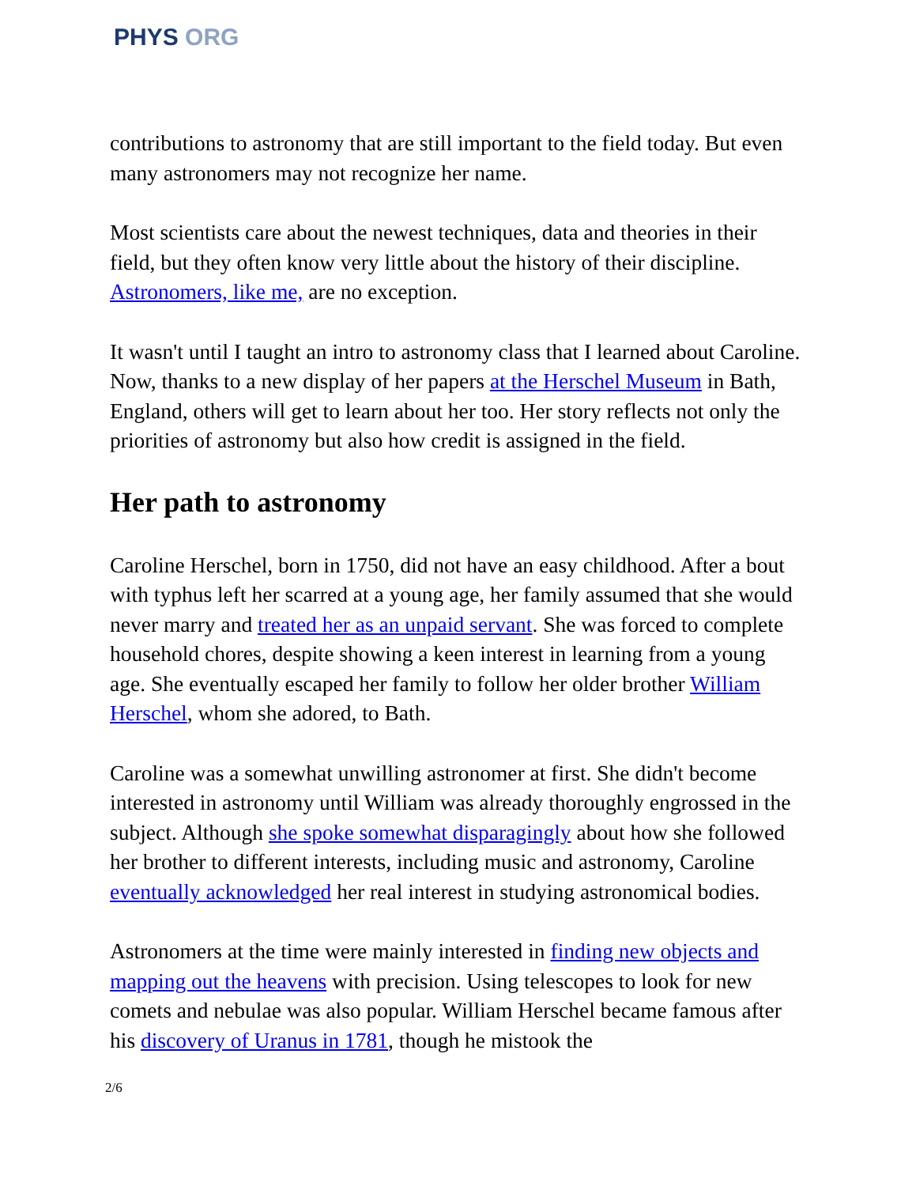PHYS ORG
contributions to astronomy that are still important to the field today. But even many astronomers may not recognize her name.
Most scientists care about the newest techniques, data and theories in their field, but they often know very little about the history of their discipline. Astronomers, like me, are no exception.
It wasn't until I taught an intro to astronomy class that I learned about Caroline. Now, thanks to a new display of her papers at the Herschel Museum in Bath, England, others will get to learn about her too. Her story reflects not only the priorities of astronomy but also how credit is assigned in the field.
Her path to astronomy
Caroline Herschel, born in 1750, did not have an easy childhood. After a bout with typhus left her scarred at a young age, her family assumed that she would never marry and treated her as an unpaid servant. She was forced to complete household chores, despite showing a keen interest in learning from a young age. She eventually escaped her family to follow her older brother William Herschel, whom she adored, to Bath.
Caroline was a somewhat unwilling astronomer at first. She didn't become interested in astronomy until William was already thoroughly engrossed in the subject. Although she spoke somewhat disparagingly about how she followed her brother to different interests, including music and astronomy, Caroline eventually acknowledged her real interest in studying astronomical bodies.
Astronomers at the time were mainly interested in finding new objects and mapping out the heavens with precision. Using telescopes to look for new comets and nebulae was also popular. William Herschel became famous after his discovery of Uranus in 1781, though he mistook the
2/6